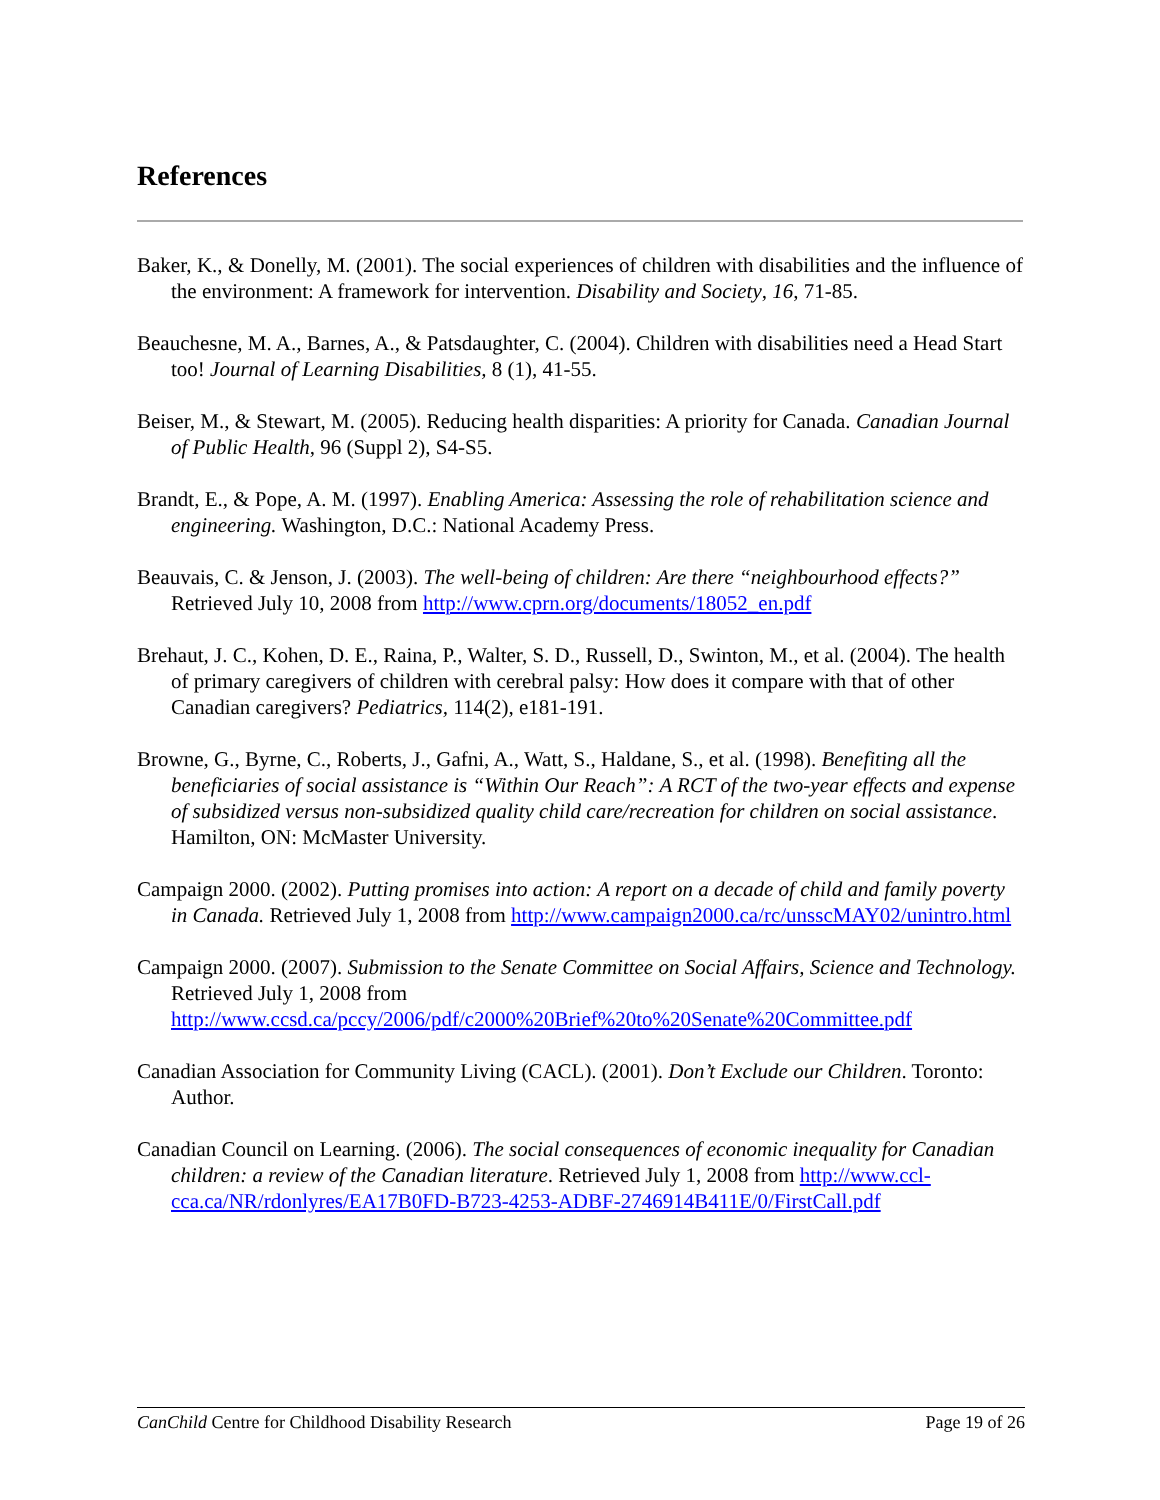References
Baker, K., & Donelly, M. (2001). The social experiences of children with disabilities and the influence of the environment: A framework for intervention. Disability and Society, 16, 71-85.
Beauchesne, M. A., Barnes, A., & Patsdaughter, C. (2004). Children with disabilities need a Head Start too! Journal of Learning Disabilities, 8 (1), 41-55.
Beiser, M., & Stewart, M. (2005). Reducing health disparities: A priority for Canada. Canadian Journal of Public Health, 96 (Suppl 2), S4-S5.
Brandt, E., & Pope, A. M. (1997). Enabling America: Assessing the role of rehabilitation science and engineering. Washington, D.C.: National Academy Press.
Beauvais, C. & Jenson, J. (2003). The well-being of children: Are there “neighbourhood effects?” Retrieved July 10, 2008 from http://www.cprn.org/documents/18052_en.pdf
Brehaut, J. C., Kohen, D. E., Raina, P., Walter, S. D., Russell, D., Swinton, M., et al. (2004). The health of primary caregivers of children with cerebral palsy: How does it compare with that of other Canadian caregivers? Pediatrics, 114(2), e181-191.
Browne, G., Byrne, C., Roberts, J., Gafni, A., Watt, S., Haldane, S., et al. (1998). Benefiting all the beneficiaries of social assistance is “Within Our Reach”: A RCT of the two-year effects and expense of subsidized versus non-subsidized quality child care/recreation for children on social assistance. Hamilton, ON: McMaster University.
Campaign 2000. (2002). Putting promises into action: A report on a decade of child and family poverty in Canada. Retrieved July 1, 2008 from http://www.campaign2000.ca/rc/unsscMAY02/unintro.html
Campaign 2000. (2007). Submission to the Senate Committee on Social Affairs, Science and Technology. Retrieved July 1, 2008 from http://www.ccsd.ca/pccy/2006/pdf/c2000%20Brief%20to%20Senate%20Committee.pdf
Canadian Association for Community Living (CACL). (2001). Don’t Exclude our Children. Toronto: Author.
Canadian Council on Learning. (2006). The social consequences of economic inequality for Canadian children: a review of the Canadian literature. Retrieved July 1, 2008 from http://www.ccl-cca.ca/NR/rdonlyres/EA17B0FD-B723-4253-ADBF-2746914B411E/0/FirstCall.pdf
CanChild Centre for Childhood Disability Research Page 19 of 26